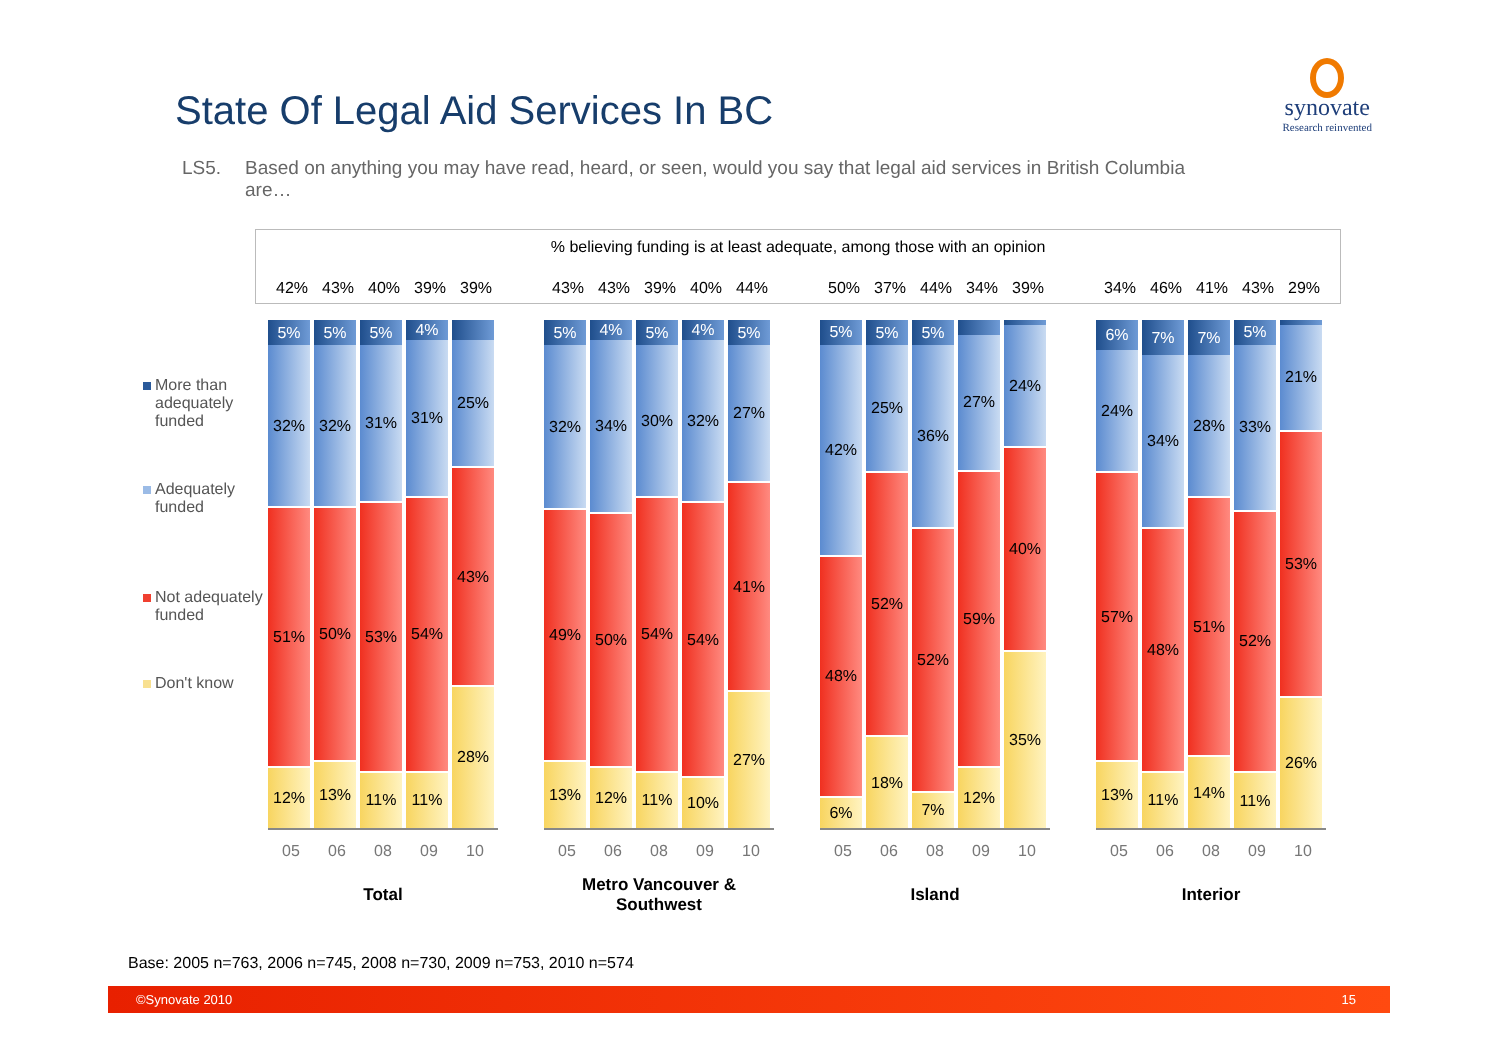State Of Legal Aid Services In BC
synovate
Research reinvented
LS5. Based on anything you may have read, heard, or seen, would you say that legal aid services in British Columbia are…
% believing funding is at least adequate, among those with an opinion
42% 43% 40% 39% 39% 43% 43% 39% 40% 44% 50% 37% 44% 34% 39% 34% 46% 41% 43% 29%
More than adequately funded
Adequately funded
Not adequately funded
Don't know
5%
32%
51%
12%
5%
32%
50%
13%
5%
31%
53%
11%
4%
31%
54%
11%
25%
43%
28%
5%
32%
49%
13%
4%
34%
50%
12%
5%
30%
54%
11%
4%
32%
54%
10%
5%
27%
41%
27%
5%
42%
48%
6%
5%
25%
52%
18%
5%
36%
52%
7%
27%
59%
12%
24%
40%
35%
6%
24%
57%
13%
7%
34%
48%
11%
7%
28%
51%
14%
5%
33%
52%
11%
21%
53%
26%
05 06 08 09 10 05 06 08 09 10 05 06 08 09 10 05 06 08 09 10
Total Metro Vancouver & Southwest
Island Interior
Base: 2005 n=763, 2006 n=745, 2008 n=730, 2009 n=753, 2010 n=574
©Synovate 2010 15